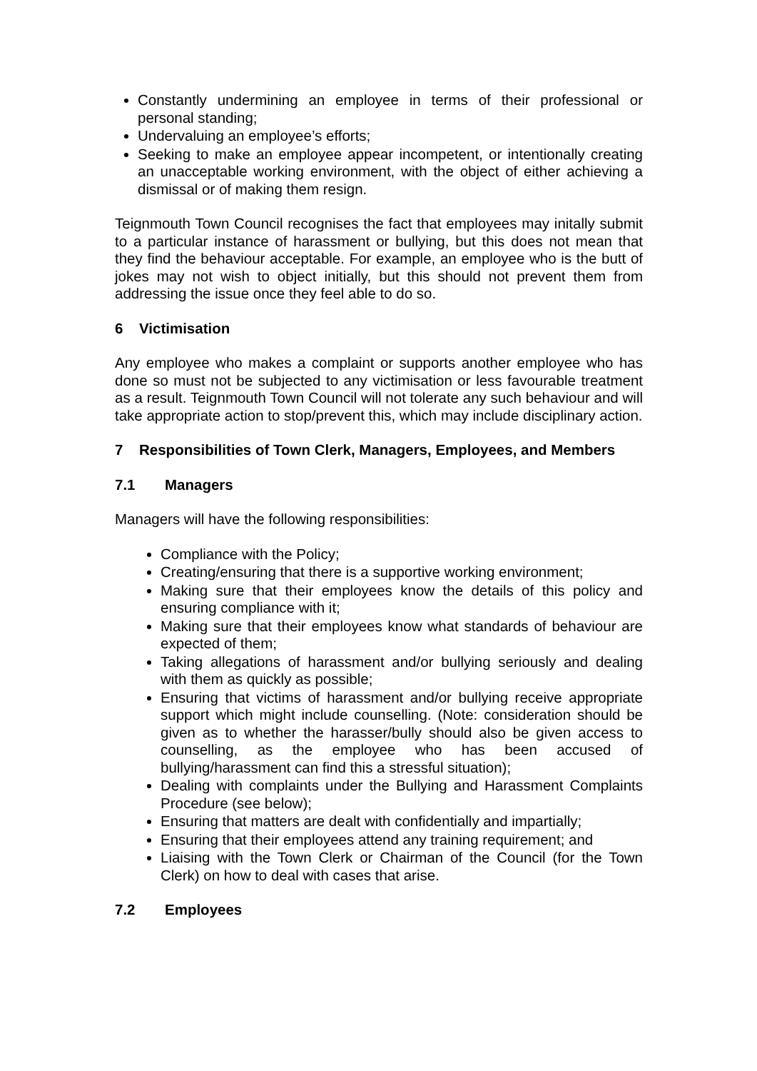Constantly undermining an employee in terms of their professional or personal standing;
Undervaluing an employee’s efforts;
Seeking to make an employee appear incompetent, or intentionally creating an unacceptable working environment, with the object of either achieving a dismissal or of making them resign.
Teignmouth Town Council recognises the fact that employees may initally submit to a particular instance of harassment or bullying, but this does not mean that they find the behaviour acceptable. For example, an employee who is the butt of jokes may not wish to object initially, but this should not prevent them from addressing the issue once they feel able to do so.
6 Victimisation
Any employee who makes a complaint or supports another employee who has done so must not be subjected to any victimisation or less favourable treatment as a result. Teignmouth Town Council will not tolerate any such behaviour and will take appropriate action to stop/prevent this, which may include disciplinary action.
7 Responsibilities of Town Clerk, Managers, Employees, and Members
7.1 Managers
Managers will have the following responsibilities:
Compliance with the Policy;
Creating/ensuring that there is a supportive working environment;
Making sure that their employees know the details of this policy and ensuring compliance with it;
Making sure that their employees know what standards of behaviour are expected of them;
Taking allegations of harassment and/or bullying seriously and dealing with them as quickly as possible;
Ensuring that victims of harassment and/or bullying receive appropriate support which might include counselling. (Note: consideration should be given as to whether the harasser/bully should also be given access to counselling, as the employee who has been accused of bullying/harassment can find this a stressful situation);
Dealing with complaints under the Bullying and Harassment Complaints Procedure (see below);
Ensuring that matters are dealt with confidentially and impartially;
Ensuring that their employees attend any training requirement; and
Liaising with the Town Clerk or Chairman of the Council (for the Town Clerk) on how to deal with cases that arise.
7.2 Employees